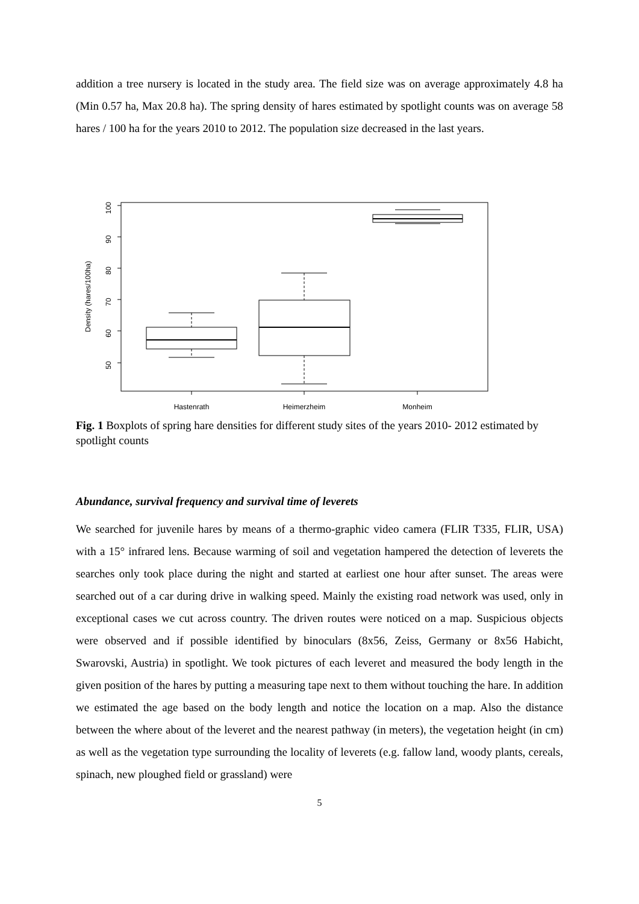addition a tree nursery is located in the study area. The field size was on average approximately 4.8 ha (Min 0.57 ha, Max 20.8 ha). The spring density of hares estimated by spotlight counts was on average 58 hares / 100 ha for the years 2010 to 2012. The population size decreased in the last years.
50
60
70
80
90
100
Density (hares/100ha)
Hastenrath
Heimerzheim
Monheim
Fig. 1 Boxplots of spring hare densities for different study sites of the years 2010- 2012 estimated by spotlight counts
Abundance, survival frequency and survival time of leverets
We searched for juvenile hares by means of a thermo-graphic video camera (FLIR T335, FLIR, USA) with a 15° infrared lens. Because warming of soil and vegetation hampered the detection of leverets the searches only took place during the night and started at earliest one hour after sunset. The areas were searched out of a car during drive in walking speed. Mainly the existing road network was used, only in exceptional cases we cut across country. The driven routes were noticed on a map. Suspicious objects were observed and if possible identified by binoculars (8x56, Zeiss, Germany or 8x56 Habicht, Swarovski, Austria) in spotlight. We took pictures of each leveret and measured the body length in the given position of the hares by putting a measuring tape next to them without touching the hare. In addition we estimated the age based on the body length and notice the location on a map. Also the distance between the where about of the leveret and the nearest pathway (in meters), the vegetation height (in cm) as well as the vegetation type surrounding the locality of leverets (e.g. fallow land, woody plants, cereals, spinach, new ploughed field or grassland) were
5